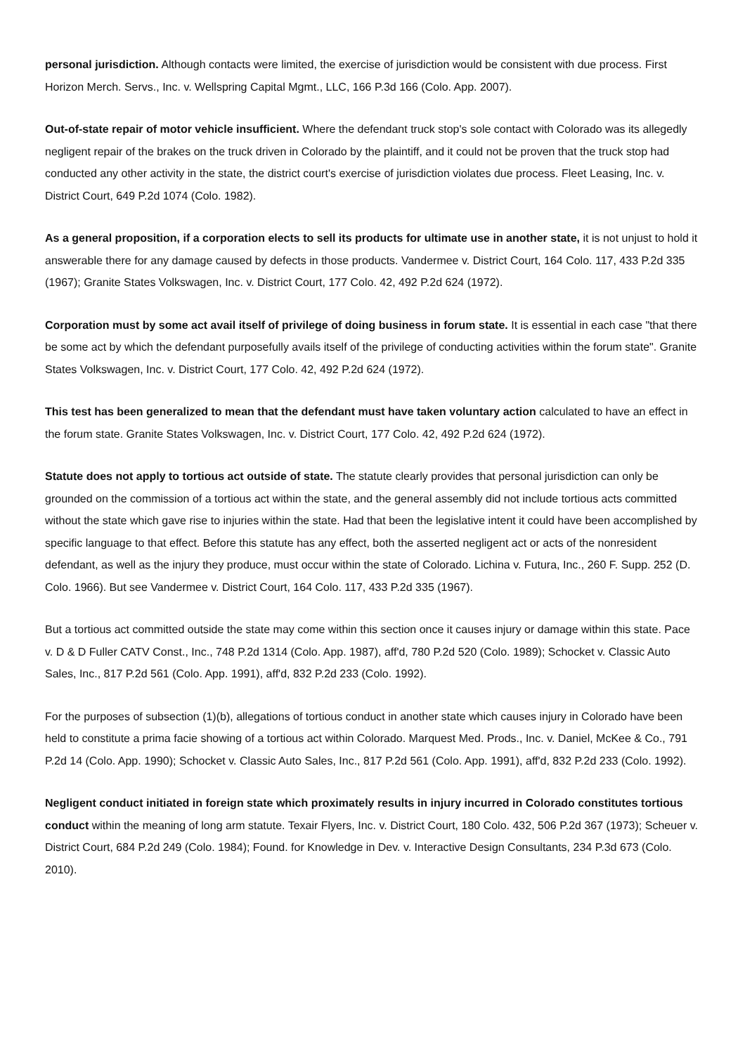personal jurisdiction. Although contacts were limited, the exercise of jurisdiction would be consistent with due process. First Horizon Merch. Servs., Inc. v. Wellspring Capital Mgmt., LLC, 166 P.3d 166 (Colo. App. 2007).
Out-of-state repair of motor vehicle insufficient. Where the defendant truck stop's sole contact with Colorado was its allegedly negligent repair of the brakes on the truck driven in Colorado by the plaintiff, and it could not be proven that the truck stop had conducted any other activity in the state, the district court's exercise of jurisdiction violates due process. Fleet Leasing, Inc. v. District Court, 649 P.2d 1074 (Colo. 1982).
As a general proposition, if a corporation elects to sell its products for ultimate use in another state, it is not unjust to hold it answerable there for any damage caused by defects in those products. Vandermee v. District Court, 164 Colo. 117, 433 P.2d 335 (1967); Granite States Volkswagen, Inc. v. District Court, 177 Colo. 42, 492 P.2d 624 (1972).
Corporation must by some act avail itself of privilege of doing business in forum state. It is essential in each case "that there be some act by which the defendant purposefully avails itself of the privilege of conducting activities within the forum state". Granite States Volkswagen, Inc. v. District Court, 177 Colo. 42, 492 P.2d 624 (1972).
This test has been generalized to mean that the defendant must have taken voluntary action calculated to have an effect in the forum state. Granite States Volkswagen, Inc. v. District Court, 177 Colo. 42, 492 P.2d 624 (1972).
Statute does not apply to tortious act outside of state. The statute clearly provides that personal jurisdiction can only be grounded on the commission of a tortious act within the state, and the general assembly did not include tortious acts committed without the state which gave rise to injuries within the state. Had that been the legislative intent it could have been accomplished by specific language to that effect. Before this statute has any effect, both the asserted negligent act or acts of the nonresident defendant, as well as the injury they produce, must occur within the state of Colorado. Lichina v. Futura, Inc., 260 F. Supp. 252 (D. Colo. 1966). But see Vandermee v. District Court, 164 Colo. 117, 433 P.2d 335 (1967).
But a tortious act committed outside the state may come within this section once it causes injury or damage within this state. Pace v. D & D Fuller CATV Const., Inc., 748 P.2d 1314 (Colo. App. 1987), aff'd, 780 P.2d 520 (Colo. 1989); Schocket v. Classic Auto Sales, Inc., 817 P.2d 561 (Colo. App. 1991), aff'd, 832 P.2d 233 (Colo. 1992).
For the purposes of subsection (1)(b), allegations of tortious conduct in another state which causes injury in Colorado have been held to constitute a prima facie showing of a tortious act within Colorado. Marquest Med. Prods., Inc. v. Daniel, McKee & Co., 791 P.2d 14 (Colo. App. 1990); Schocket v. Classic Auto Sales, Inc., 817 P.2d 561 (Colo. App. 1991), aff'd, 832 P.2d 233 (Colo. 1992).
Negligent conduct initiated in foreign state which proximately results in injury incurred in Colorado constitutes tortious conduct within the meaning of long arm statute. Texair Flyers, Inc. v. District Court, 180 Colo. 432, 506 P.2d 367 (1973); Scheuer v. District Court, 684 P.2d 249 (Colo. 1984); Found. for Knowledge in Dev. v. Interactive Design Consultants, 234 P.3d 673 (Colo. 2010).